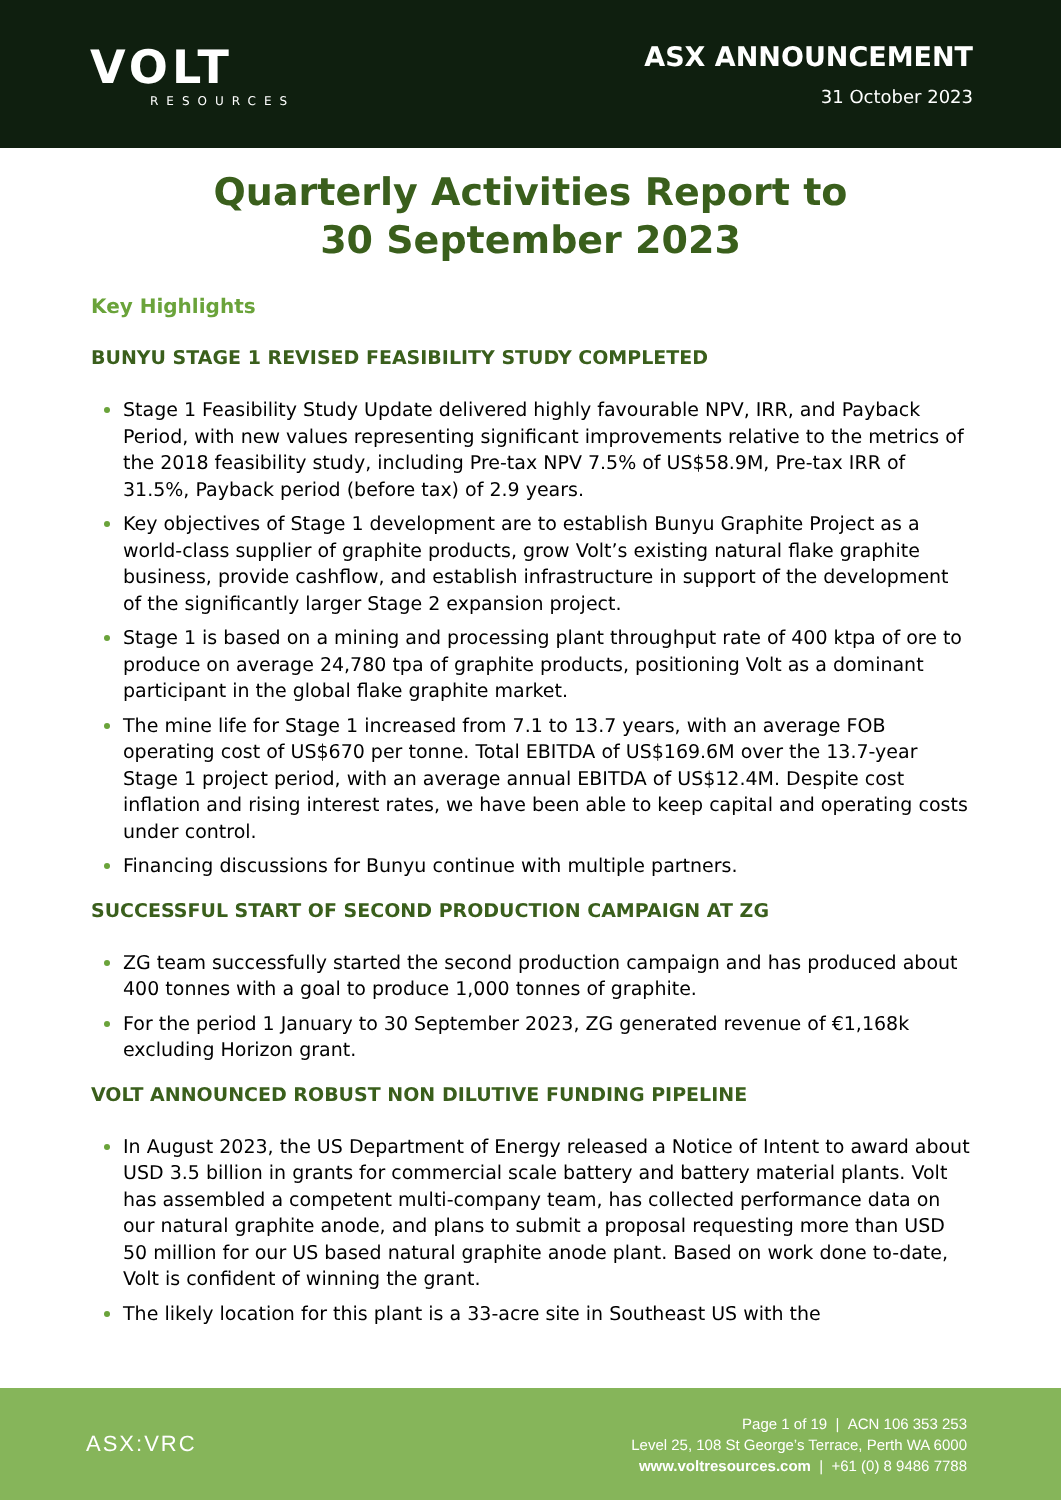VOLT
RESOURCES
ASX ANNOUNCEMENT
31 October 2023
Quarterly Activities Report to
30 September 2023
Key Highlights
BUNYU STAGE 1 REVISED FEASIBILITY STUDY COMPLETED
Stage 1 Feasibility Study Update delivered highly favourable NPV, IRR, and Payback Period, with new values representing significant improvements relative to the metrics of the 2018 feasibility study, including Pre-tax NPV 7.5% of US$58.9M, Pre-tax IRR of 31.5%, Payback period (before tax) of 2.9 years.
Key objectives of Stage 1 development are to establish Bunyu Graphite Project as a world-class supplier of graphite products, grow Volt’s existing natural flake graphite business, provide cashflow, and establish infrastructure in support of the development of the significantly larger Stage 2 expansion project.
Stage 1 is based on a mining and processing plant throughput rate of 400 ktpa of ore to produce on average 24,780 tpa of graphite products, positioning Volt as a dominant participant in the global flake graphite market.
The mine life for Stage 1 increased from 7.1 to 13.7 years, with an average FOB operating cost of US$670 per tonne. Total EBITDA of US$169.6M over the 13.7-year Stage 1 project period, with an average annual EBITDA of US$12.4M. Despite cost inflation and rising interest rates, we have been able to keep capital and operating costs under control.
Financing discussions for Bunyu continue with multiple partners.
SUCCESSFUL START OF SECOND PRODUCTION CAMPAIGN AT ZG
ZG team successfully started the second production campaign and has produced about 400 tonnes with a goal to produce 1,000 tonnes of graphite.
For the period 1 January to 30 September 2023, ZG generated revenue of €1,168k excluding Horizon grant.
VOLT ANNOUNCED ROBUST NON DILUTIVE FUNDING PIPELINE
In August 2023, the US Department of Energy released a Notice of Intent to award about USD 3.5 billion in grants for commercial scale battery and battery material plants. Volt has assembled a competent multi-company team, has collected performance data on our natural graphite anode, and plans to submit a proposal requesting more than USD 50 million for our US based natural graphite anode plant. Based on work done to-date, Volt is confident of winning the grant.
The likely location for this plant is a 33-acre site in Southeast US with the
ASX:VRC
Page 1 of 19 | ACN 106 353 253
Level 25, 108 St George’s Terrace, Perth WA 6000
www.voltresources.com | +61 (0) 8 9486 7788